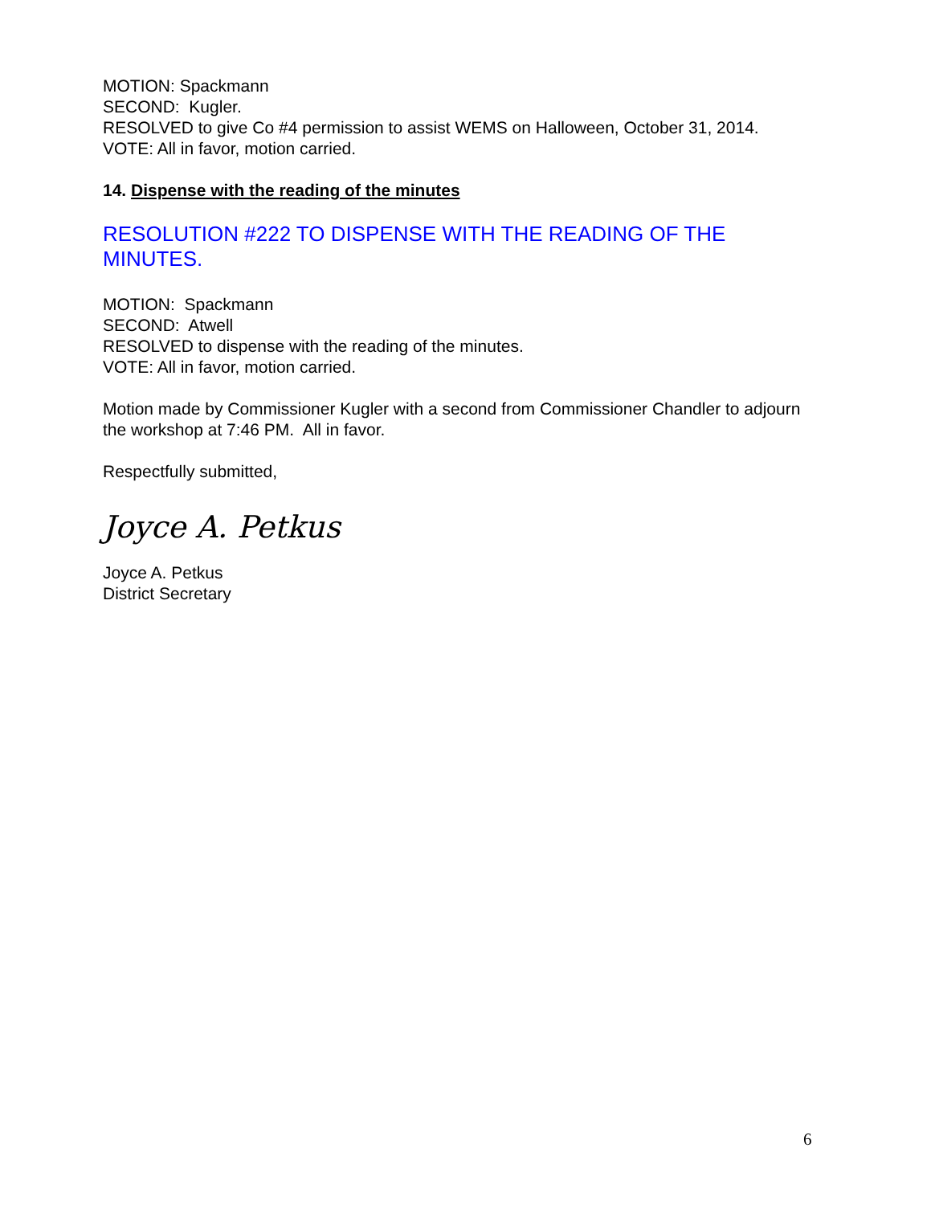MOTION: Spackmann
SECOND: Kugler.
RESOLVED to give Co #4 permission to assist WEMS on Halloween, October 31, 2014.
VOTE: All in favor, motion carried.
14. Dispense with the reading of the minutes
RESOLUTION #222 TO DISPENSE WITH THE READING OF THE MINUTES.
MOTION: Spackmann
SECOND: Atwell
RESOLVED to dispense with the reading of the minutes.
VOTE: All in favor, motion carried.
Motion made by Commissioner Kugler with a second from Commissioner Chandler to adjourn the workshop at 7:46 PM. All in favor.
Respectfully submitted,
Joyce A. Petkus
Joyce A. Petkus
District Secretary
6